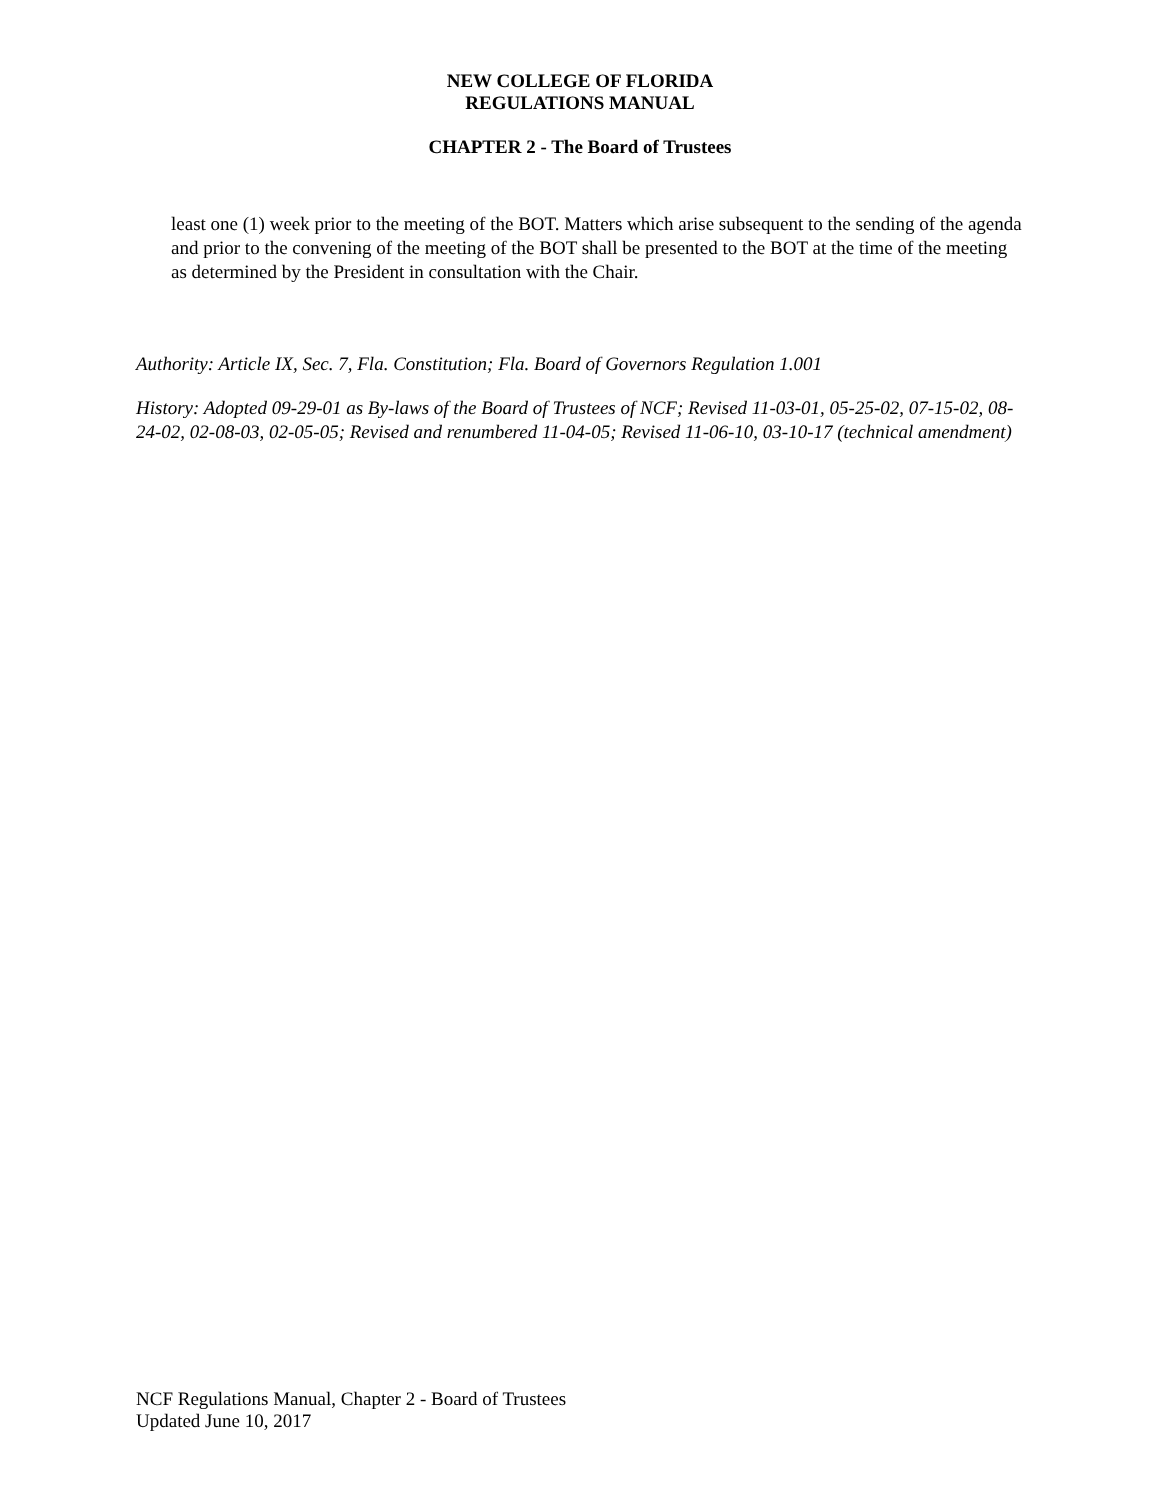NEW COLLEGE OF FLORIDA
REGULATIONS MANUAL
CHAPTER 2 - The Board of Trustees
least one (1) week prior to the meeting of the BOT. Matters which arise subsequent to the sending of the agenda and prior to the convening of the meeting of the BOT shall be presented to the BOT at the time of the meeting as determined by the President in consultation with the Chair.
Authority: Article IX, Sec. 7, Fla. Constitution; Fla. Board of Governors Regulation 1.001
History: Adopted 09-29-01 as By-laws of the Board of Trustees of NCF; Revised 11-03-01, 05-25-02, 07-15-02, 08-24-02, 02-08-03, 02-05-05; Revised and renumbered 11-04-05; Revised 11-06-10, 03-10-17 (technical amendment)
NCF Regulations Manual, Chapter 2 - Board of Trustees
Updated June 10, 2017